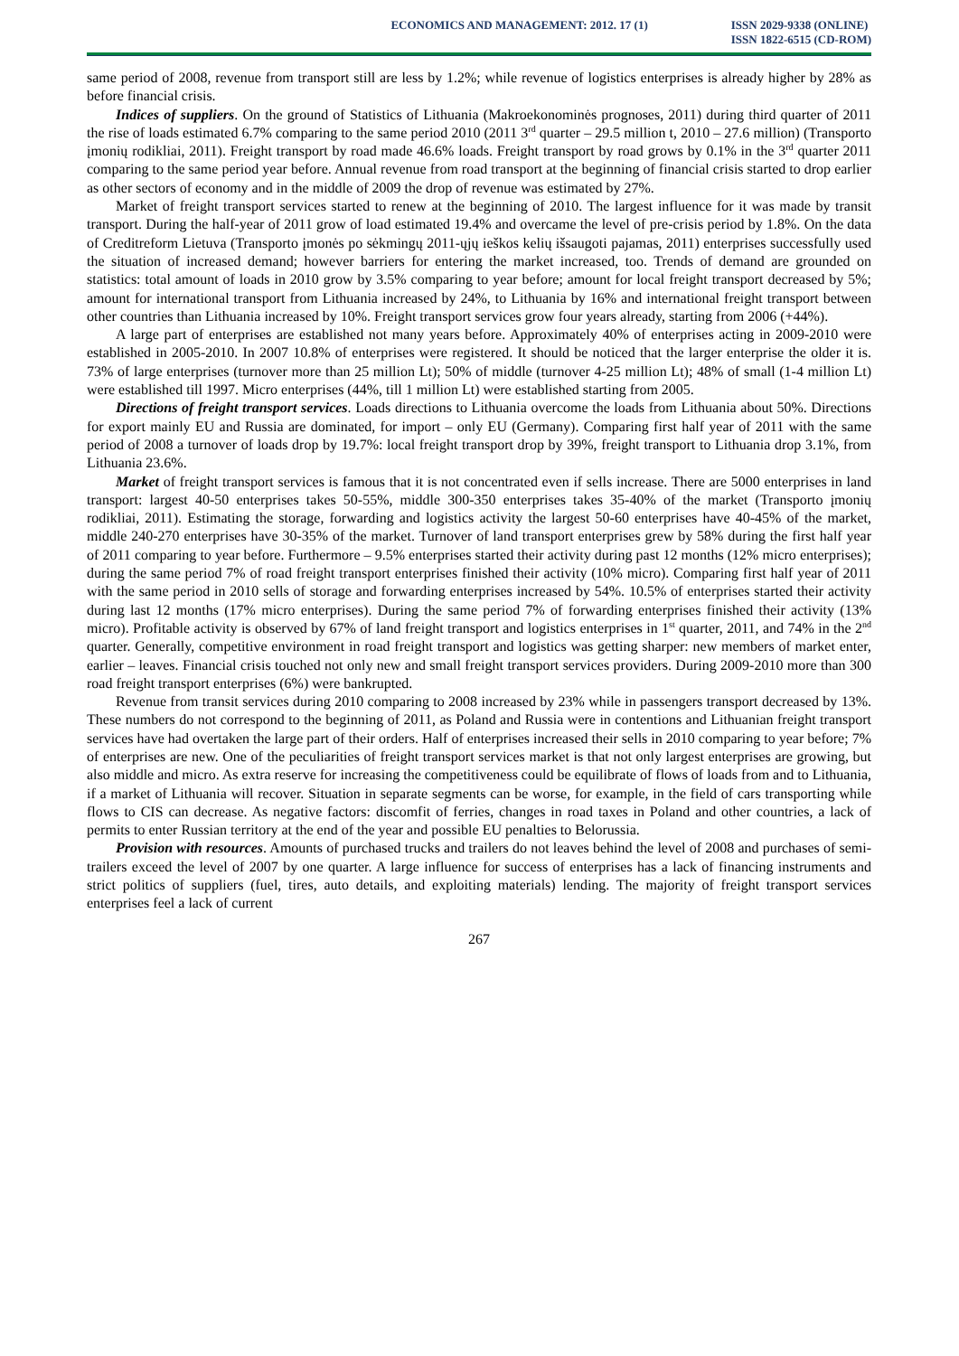ECONOMICS AND MANAGEMENT: 2012. 17 (1)
ISSN 2029-9338 (ONLINE)
ISSN 1822-6515 (CD-ROM)
same period of 2008, revenue from transport still are less by 1.2%; while revenue of logistics enterprises is already higher by 28% as before financial crisis.
Indices of suppliers. On the ground of Statistics of Lithuania (Makroekonominės prognoses, 2011) during third quarter of 2011 the rise of loads estimated 6.7% comparing to the same period 2010 (2011 3<sup>rd</sup> quarter – 29.5 million t, 2010 – 27.6 million) (Transporto įmonių rodikliai, 2011). Freight transport by road made 46.6% loads. Freight transport by road grows by 0.1% in the 3<sup>rd</sup> quarter 2011 comparing to the same period year before. Annual revenue from road transport at the beginning of financial crisis started to drop earlier as other sectors of economy and in the middle of 2009 the drop of revenue was estimated by 27%.
Market of freight transport services started to renew at the beginning of 2010. The largest influence for it was made by transit transport. During the half-year of 2011 grow of load estimated 19.4% and overcame the level of pre-crisis period by 1.8%. On the data of Creditreform Lietuva (Transporto įmonės po sėkmingų 2011-ųjų ieškos kelių išsaugoti pajamas, 2011) enterprises successfully used the situation of increased demand; however barriers for entering the market increased, too. Trends of demand are grounded on statistics: total amount of loads in 2010 grow by 3.5% comparing to year before; amount for local freight transport decreased by 5%; amount for international transport from Lithuania increased by 24%, to Lithuania by 16% and international freight transport between other countries than Lithuania increased by 10%. Freight transport services grow four years already, starting from 2006 (+44%).
A large part of enterprises are established not many years before. Approximately 40% of enterprises acting in 2009-2010 were established in 2005-2010. In 2007 10.8% of enterprises were registered. It should be noticed that the larger enterprise the older it is. 73% of large enterprises (turnover more than 25 million Lt); 50% of middle (turnover 4-25 million Lt); 48% of small (1-4 million Lt) were established till 1997. Micro enterprises (44%, till 1 million Lt) were established starting from 2005.
Directions of freight transport services. Loads directions to Lithuania overcome the loads from Lithuania about 50%. Directions for export mainly EU and Russia are dominated, for import – only EU (Germany). Comparing first half year of 2011 with the same period of 2008 a turnover of loads drop by 19.7%: local freight transport drop by 39%, freight transport to Lithuania drop 3.1%, from Lithuania 23.6%.
Market of freight transport services is famous that it is not concentrated even if sells increase. There are 5000 enterprises in land transport: largest 40-50 enterprises takes 50-55%, middle 300-350 enterprises takes 35-40% of the market (Transporto įmonių rodikliai, 2011). Estimating the storage, forwarding and logistics activity the largest 50-60 enterprises have 40-45% of the market, middle 240-270 enterprises have 30-35% of the market. Turnover of land transport enterprises grew by 58% during the first half year of 2011 comparing to year before. Furthermore – 9.5% enterprises started their activity during past 12 months (12% micro enterprises); during the same period 7% of road freight transport enterprises finished their activity (10% micro). Comparing first half year of 2011 with the same period in 2010 sells of storage and forwarding enterprises increased by 54%. 10.5% of enterprises started their activity during last 12 months (17% micro enterprises). During the same period 7% of forwarding enterprises finished their activity (13% micro). Profitable activity is observed by 67% of land freight transport and logistics enterprises in 1<sup>st</sup> quarter, 2011, and 74% in the 2<sup>nd</sup> quarter. Generally, competitive environment in road freight transport and logistics was getting sharper: new members of market enter, earlier – leaves. Financial crisis touched not only new and small freight transport services providers. During 2009-2010 more than 300 road freight transport enterprises (6%) were bankrupted.
Revenue from transit services during 2010 comparing to 2008 increased by 23% while in passengers transport decreased by 13%. These numbers do not correspond to the beginning of 2011, as Poland and Russia were in contentions and Lithuanian freight transport services have had overtaken the large part of their orders. Half of enterprises increased their sells in 2010 comparing to year before; 7% of enterprises are new. One of the peculiarities of freight transport services market is that not only largest enterprises are growing, but also middle and micro. As extra reserve for increasing the competitiveness could be equilibrate of flows of loads from and to Lithuania, if a market of Lithuania will recover. Situation in separate segments can be worse, for example, in the field of cars transporting while flows to CIS can decrease. As negative factors: discomfit of ferries, changes in road taxes in Poland and other countries, a lack of permits to enter Russian territory at the end of the year and possible EU penalties to Belorussia.
Provision with resources. Amounts of purchased trucks and trailers do not leaves behind the level of 2008 and purchases of semi-trailers exceed the level of 2007 by one quarter. A large influence for success of enterprises has a lack of financing instruments and strict politics of suppliers (fuel, tires, auto details, and exploiting materials) lending. The majority of freight transport services enterprises feel a lack of current
267